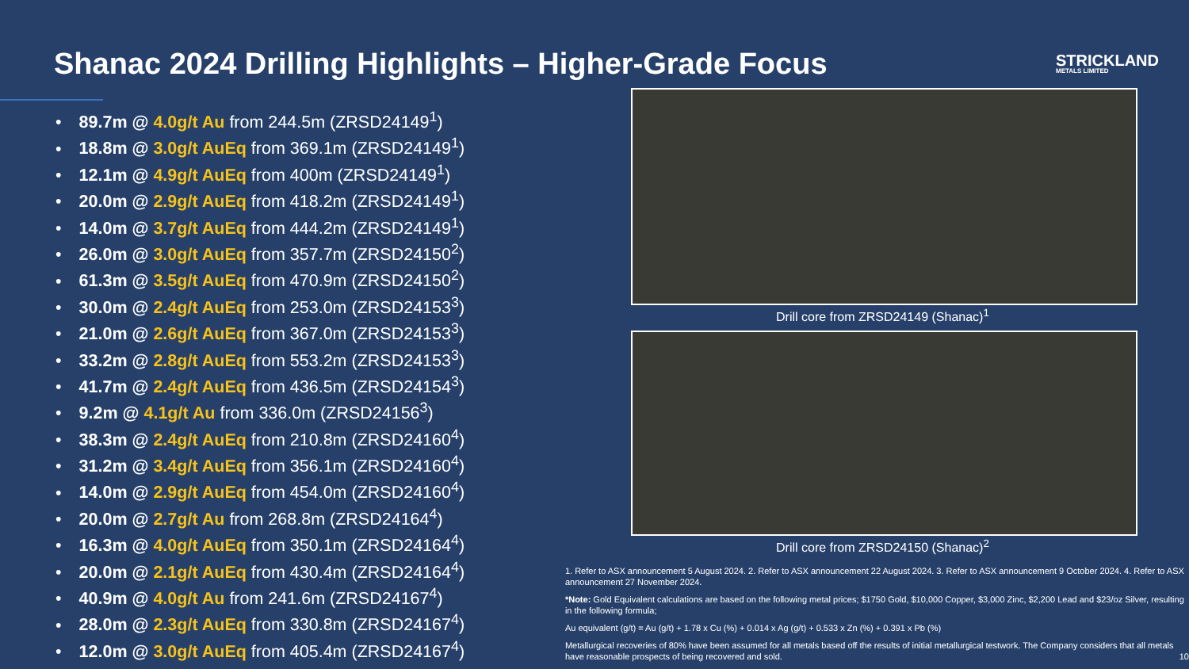Shanac 2024 Drilling Highlights – Higher-Grade Focus
STRICKLAND
METALS LIMITED
89.7m @ 4.0g/t Au from 244.5m (ZRSD24149<sup>1</sup>)
18.8m @ 3.0g/t AuEq from 369.1m (ZRSD24149<sup>1</sup>)
12.1m @ 4.9g/t AuEq from 400m (ZRSD24149<sup>1</sup>)
20.0m @ 2.9g/t AuEq from 418.2m (ZRSD24149<sup>1</sup>)
14.0m @ 3.7g/t AuEq from 444.2m (ZRSD24149<sup>1</sup>)
26.0m @ 3.0g/t AuEq from 357.7m (ZRSD24150<sup>2</sup>)
61.3m @ 3.5g/t AuEq from 470.9m (ZRSD24150<sup>2</sup>)
30.0m @ 2.4g/t AuEq from 253.0m (ZRSD24153<sup>3</sup>)
21.0m @ 2.6g/t AuEq from 367.0m (ZRSD24153<sup>3</sup>)
33.2m @ 2.8g/t AuEq from 553.2m (ZRSD24153<sup>3</sup>)
41.7m @ 2.4g/t AuEq from 436.5m (ZRSD24154<sup>3</sup>)
9.2m @ 4.1g/t Au from 336.0m (ZRSD24156<sup>3</sup>)
38.3m @ 2.4g/t AuEq from 210.8m (ZRSD24160<sup>4</sup>)
31.2m @ 3.4g/t AuEq from 356.1m (ZRSD24160<sup>4</sup>)
14.0m @ 2.9g/t AuEq from 454.0m (ZRSD24160<sup>4</sup>)
20.0m @ 2.7g/t Au from 268.8m (ZRSD24164<sup>4</sup>)
16.3m @ 4.0g/t AuEq from 350.1m (ZRSD24164<sup>4</sup>)
20.0m @ 2.1g/t AuEq from 430.4m (ZRSD24164<sup>4</sup>)
40.9m @ 4.0g/t Au from 241.6m (ZRSD24167<sup>4</sup>)
28.0m @ 2.3g/t AuEq from 330.8m (ZRSD24167<sup>4</sup>)
12.0m @ 3.0g/t AuEq from 405.4m (ZRSD24167<sup>4</sup>)
Drill core from ZRSD24149 (Shanac)<sup>1</sup>
Drill core from ZRSD24150 (Shanac)<sup>2</sup>
1. Refer to ASX announcement 5 August 2024. 2. Refer to ASX announcement 22 August 2024. 3. Refer to ASX announcement 9 October 2024. 4. Refer to ASX announcement 27 November 2024.
*Note: Gold Equivalent calculations are based on the following metal prices; $1750 Gold, $10,000 Copper, $3,000 Zinc, $2,200 Lead and $23/oz Silver, resulting in the following formula;
Au equivalent (g/t) = Au (g/t) + 1.78 x Cu (%) + 0.014 x Ag (g/t) + 0.533 x Zn (%) + 0.391 x Pb (%)
Metallurgical recoveries of 80% have been assumed for all metals based off the results of initial metallurgical testwork. The Company considers that all metals have reasonable prospects of being recovered and sold. 10